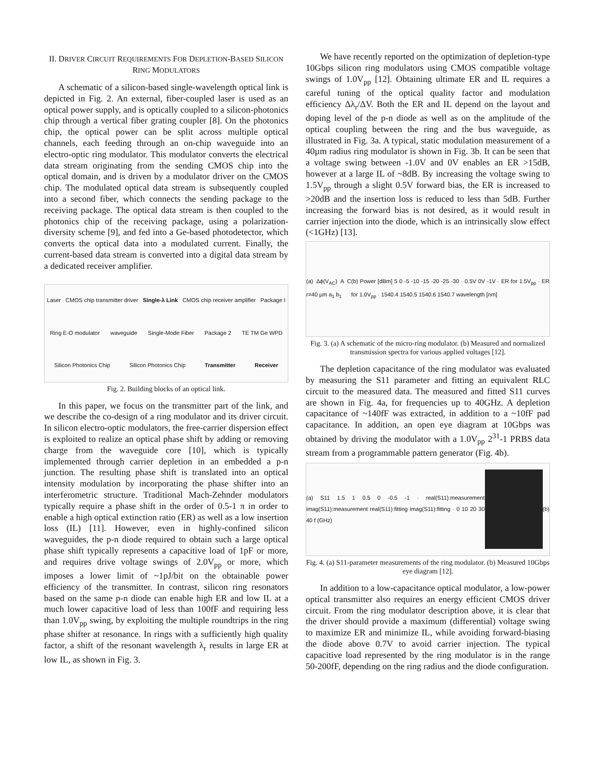II. DRIVER CIRCUIT REQUIREMENTS FOR DEPLETION-BASED SILICON RING MODULATORS
A schematic of a silicon-based single-wavelength optical link is depicted in Fig. 2. An external, fiber-coupled laser is used as an optical power supply, and is optically coupled to a silicon-photonics chip through a vertical fiber grating coupler [8]. On the photonics chip, the optical power can be split across multiple optical channels, each feeding through an on-chip waveguide into an electro-optic ring modulator. This modulator converts the electrical data stream originating from the sending CMOS chip into the optical domain, and is driven by a modulator driver on the CMOS chip. The modulated optical data stream is subsequently coupled into a second fiber, which connects the sending package to the receiving package. The optical data stream is then coupled to the photonics chip of the receiving package, using a polarization-diversity scheme [9], and fed into a Ge-based photodetector, which converts the optical data into a modulated current. Finally, the current-based data stream is converted into a digital data stream by a dedicated receiver amplifier.
Laser CMOS chip transmitter driver Single-λ Link CMOS chip receiver amplifier Package I Ring E-O modulator waveguide Single-Mode Fiber Package 2 TE TM Ge WPD Silicon Photonics Chip Silicon Photonics Chip Transmitter Receiver
Fig. 2. Building blocks of an optical link.
In this paper, we focus on the transmitter part of the link, and we describe the co-design of a ring modulator and its driver circuit. In silicon electro-optic modulators, the free-carrier dispersion effect is exploited to realize an optical phase shift by adding or removing charge from the waveguide core [10], which is typically implemented through carrier depletion in an embedded a p-n junction. The resulting phase shift is translated into an optical intensity modulation by incorporating the phase shifter into an interferometric structure. Traditional Mach-Zehnder modulators typically require a phase shift in the order of 0.5-1 π in order to enable a high optical extinction ratio (ER) as well as a low insertion loss (IL) [11]. However, even in highly-confined silicon waveguides, the p-n diode required to obtain such a large optical phase shift typically represents a capacitive load of 1pF or more, and requires drive voltage swings of 2.0V<sub>pp</sub> or more, which imposes a lower limit of ~1pJ/bit on the obtainable power efficiency of the transmitter. In contrast, silicon ring resonators based on the same p-n diode can enable high ER and low IL at a much lower capacitive load of less than 100fF and requiring less than 1.0V<sub>pp</sub> swing, by exploiting the multiple roundtrips in the ring phase shifter at resonance. In rings with a sufficiently high quality factor, a shift of the resonant wavelength λ<sub>r</sub> results in large ER at low IL, as shown in Fig. 3.
We have recently reported on the optimization of depletion-type 10Gbps silicon ring modulators using CMOS compatible voltage swings of 1.0V<sub>pp</sub> [12]. Obtaining ultimate ER and IL requires a careful tuning of the optical quality factor and modulation efficiency Δλ<sub>r</sub>/ΔV. Both the ER and IL depend on the layout and doping level of the p-n diode as well as on the amplitude of the optical coupling between the ring and the bus waveguide, as illustrated in Fig. 3a. A typical, static modulation measurement of a 40µm radius ring modulator is shown in Fig. 3b. It can be seen that a voltage swing between -1.0V and 0V enables an ER >15dB, however at a large IL of ~8dB. By increasing the voltage swing to 1.5V<sub>pp</sub> through a slight 0.5V forward bias, the ER is increased to >20dB and the insertion loss is reduced to less than 5dB. Further increasing the forward bias is not desired, as it would result in carrier injection into the diode, which is an intrinsically slow effect (<1GHz) [13].
(a) Δϕ(V<sub>AC</sub>) A C r=40 µm a<sub>1</sub> b<sub>1</sub> (b) Power [dBm] 5 0 -5 -10 -15 -20 -25 -30 · 0.5V 0V -1V · ER for 1.5V<sub>pp</sub> · ER for 1.0V<sub>pp</sub> · 1540.4 1540.5 1540.6 1540.7 wavelength [nm]
Fig. 3. (a) A schematic of the micro-ring modulator. (b) Measured and normalized transmission spectra for various applied voltages [12].
The depletion capacitance of the ring modulator was evaluated by measuring the S11 parameter and fitting an equivalent RLC circuit to the measured data. The measured and fitted S11 curves are shown in Fig. 4a, for frequencies up to 40GHz. A depletion capacitance of ~140fF was extracted, in addition to a ~10fF pad capacitance. In addition, an open eye diagram at 10Gbps was obtained by driving the modulator with a 1.0V<sub>pp</sub> 2<sup>31</sup>-1 PRBS data stream from a programmable pattern generator (Fig. 4b).
(a) S11 1.5 1 0.5 0 -0.5 -1 · real(S11):measurement imag(S11):measurement real(S11):fitting imag(S11):fitting · 0 10 20 30 40 f (GHz) (b)
Fig. 4. (a) S11-parameter measurements of the ring modulator. (b) Measured 10Gbps eye diagram [12].
In addition to a low-capacitance optical modulator, a low-power optical transmitter also requires an energy efficient CMOS driver circuit. From the ring modulator description above, it is clear that the driver should provide a maximum (differential) voltage swing to maximize ER and minimize IL, while avoiding forward-biasing the diode above 0.7V to avoid carrier injection. The typical capacitive load represented by the ring modulator is in the range 50-200fF, depending on the ring radius and the diode configuration.